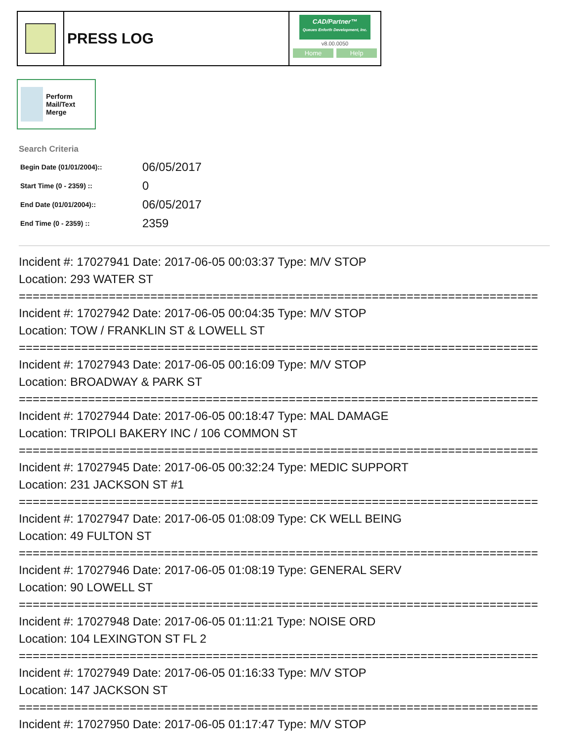PRESS LOG
CAD/Partner™
Queues Enforth Development, Inc.
v8.00.0050
Home Help
Perform Mail/Text Merge
Search Criteria
| Begin Date (01/01/2004):: | 06/05/2017 |
| Start Time (0 - 2359) :: | 0 |
| End Date (01/01/2004):: | 06/05/2017 |
| End Time (0 - 2359) :: | 2359 |
Incident #: 17027941 Date: 2017-06-05 00:03:37 Type: M/V STOP
Location: 293 WATER ST
===========================================================================
Incident #: 17027942 Date: 2017-06-05 00:04:35 Type: M/V STOP
Location: TOW / FRANKLIN ST & LOWELL ST
===========================================================================
Incident #: 17027943 Date: 2017-06-05 00:16:09 Type: M/V STOP
Location: BROADWAY & PARK ST
===========================================================================
Incident #: 17027944 Date: 2017-06-05 00:18:47 Type: MAL DAMAGE
Location: TRIPOLI BAKERY INC / 106 COMMON ST
===========================================================================
Incident #: 17027945 Date: 2017-06-05 00:32:24 Type: MEDIC SUPPORT
Location: 231 JACKSON ST #1
===========================================================================
Incident #: 17027947 Date: 2017-06-05 01:08:09 Type: CK WELL BEING
Location: 49 FULTON ST
===========================================================================
Incident #: 17027946 Date: 2017-06-05 01:08:19 Type: GENERAL SERV
Location: 90 LOWELL ST
===========================================================================
Incident #: 17027948 Date: 2017-06-05 01:11:21 Type: NOISE ORD
Location: 104 LEXINGTON ST FL 2
===========================================================================
Incident #: 17027949 Date: 2017-06-05 01:16:33 Type: M/V STOP
Location: 147 JACKSON ST
===========================================================================
Incident #: 17027950 Date: 2017-06-05 01:17:47 Type: M/V STOP